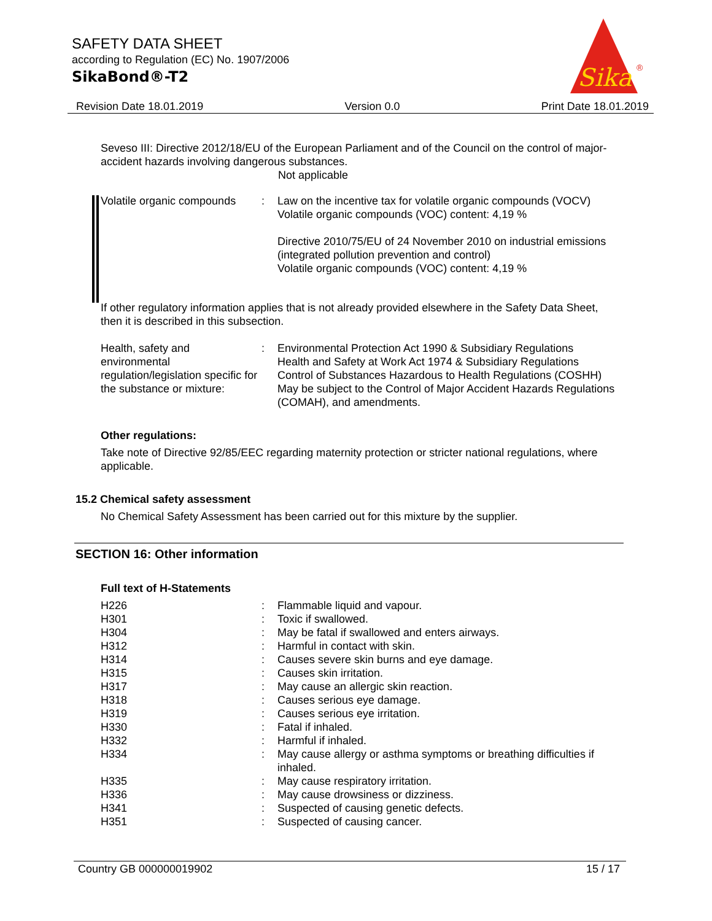SAFETY DATA SHEET
according to Regulation (EC) No. 1907/2006
SikaBond®-T2
Sika
®
Revision Date 18.01.2019 Version 0.0 Print Date 18.01.2019
Seveso III: Directive 2012/18/EU of the European Parliament and of the Council on the control of major-accident hazards involving dangerous substances.
Not applicable
| Volatile organic compounds | : | Law on the incentive tax for volatile organic compounds (VOCV) Volatile organic compounds (VOC) content: 4,19 % Directive 2010/75/EU of 24 November 2010 on industrial emissions (integrated pollution prevention and control) Volatile organic compounds (VOC) content: 4,19 % |
If other regulatory information applies that is not already provided elsewhere in the Safety Data Sheet, then it is described in this subsection.
| Health, safety and environmental regulation/legislation specific for the substance or mixture: | : | Environmental Protection Act 1990 & Subsidiary Regulations Health and Safety at Work Act 1974 & Subsidiary Regulations Control of Substances Hazardous to Health Regulations (COSHH) May be subject to the Control of Major Accident Hazards Regulations (COMAH), and amendments. |
Other regulations:
Take note of Directive 92/85/EEC regarding maternity protection or stricter national regulations, where applicable.
15.2 Chemical safety assessment
No Chemical Safety Assessment has been carried out for this mixture by the supplier.
SECTION 16: Other information
Full text of H-Statements
| H226 | : | Flammable liquid and vapour. |
| H301 | : | Toxic if swallowed. |
| H304 | : | May be fatal if swallowed and enters airways. |
| H312 | : | Harmful in contact with skin. |
| H314 | : | Causes severe skin burns and eye damage. |
| H315 | : | Causes skin irritation. |
| H317 | : | May cause an allergic skin reaction. |
| H318 | : | Causes serious eye damage. |
| H319 | : | Causes serious eye irritation. |
| H330 | : | Fatal if inhaled. |
| H332 | : | Harmful if inhaled. |
| H334 | : | May cause allergy or asthma symptoms or breathing difficulties if inhaled. |
| H335 | : | May cause respiratory irritation. |
| H336 | : | May cause drowsiness or dizziness. |
| H341 | : | Suspected of causing genetic defects. |
| H351 | : | Suspected of causing cancer. |
Country GB 000000019902 15 / 17